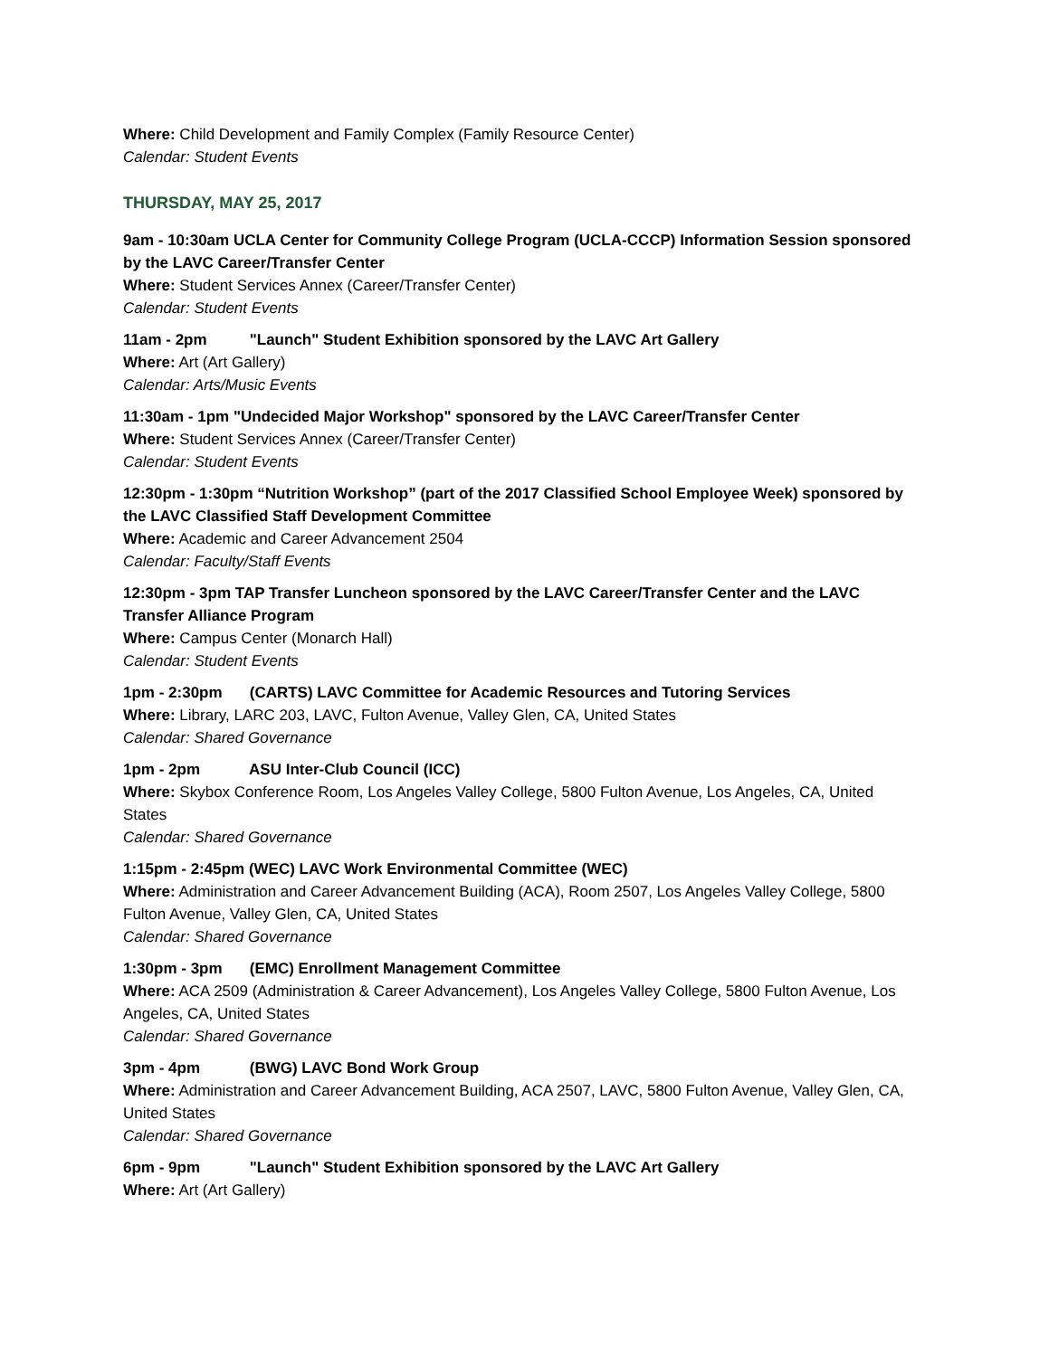Where: Child Development and Family Complex (Family Resource Center)
Calendar: Student Events
THURSDAY, MAY 25, 2017
9am - 10:30am UCLA Center for Community College Program (UCLA-CCCP) Information Session sponsored by the LAVC Career/Transfer Center
Where: Student Services Annex (Career/Transfer Center)
Calendar: Student Events
11am - 2pm "Launch" Student Exhibition sponsored by the LAVC Art Gallery
Where: Art (Art Gallery)
Calendar: Arts/Music Events
11:30am - 1pm "Undecided Major Workshop" sponsored by the LAVC Career/Transfer Center
Where: Student Services Annex (Career/Transfer Center)
Calendar: Student Events
12:30pm - 1:30pm “Nutrition Workshop” (part of the 2017 Classified School Employee Week) sponsored by the LAVC Classified Staff Development Committee
Where: Academic and Career Advancement 2504
Calendar: Faculty/Staff Events
12:30pm - 3pm TAP Transfer Luncheon sponsored by the LAVC Career/Transfer Center and the LAVC Transfer Alliance Program
Where: Campus Center (Monarch Hall)
Calendar: Student Events
1pm - 2:30pm (CARTS) LAVC Committee for Academic Resources and Tutoring Services
Where: Library, LARC 203, LAVC, Fulton Avenue, Valley Glen, CA, United States
Calendar: Shared Governance
1pm - 2pm ASU Inter-Club Council (ICC)
Where: Skybox Conference Room, Los Angeles Valley College, 5800 Fulton Avenue, Los Angeles, CA, United States
Calendar: Shared Governance
1:15pm - 2:45pm (WEC) LAVC Work Environmental Committee (WEC)
Where: Administration and Career Advancement Building (ACA), Room 2507, Los Angeles Valley College, 5800 Fulton Avenue, Valley Glen, CA, United States
Calendar: Shared Governance
1:30pm - 3pm (EMC) Enrollment Management Committee
Where: ACA 2509 (Administration & Career Advancement), Los Angeles Valley College, 5800 Fulton Avenue, Los Angeles, CA, United States
Calendar: Shared Governance
3pm - 4pm (BWG) LAVC Bond Work Group
Where: Administration and Career Advancement Building, ACA 2507, LAVC, 5800 Fulton Avenue, Valley Glen, CA, United States
Calendar: Shared Governance
6pm - 9pm "Launch" Student Exhibition sponsored by the LAVC Art Gallery
Where: Art (Art Gallery)